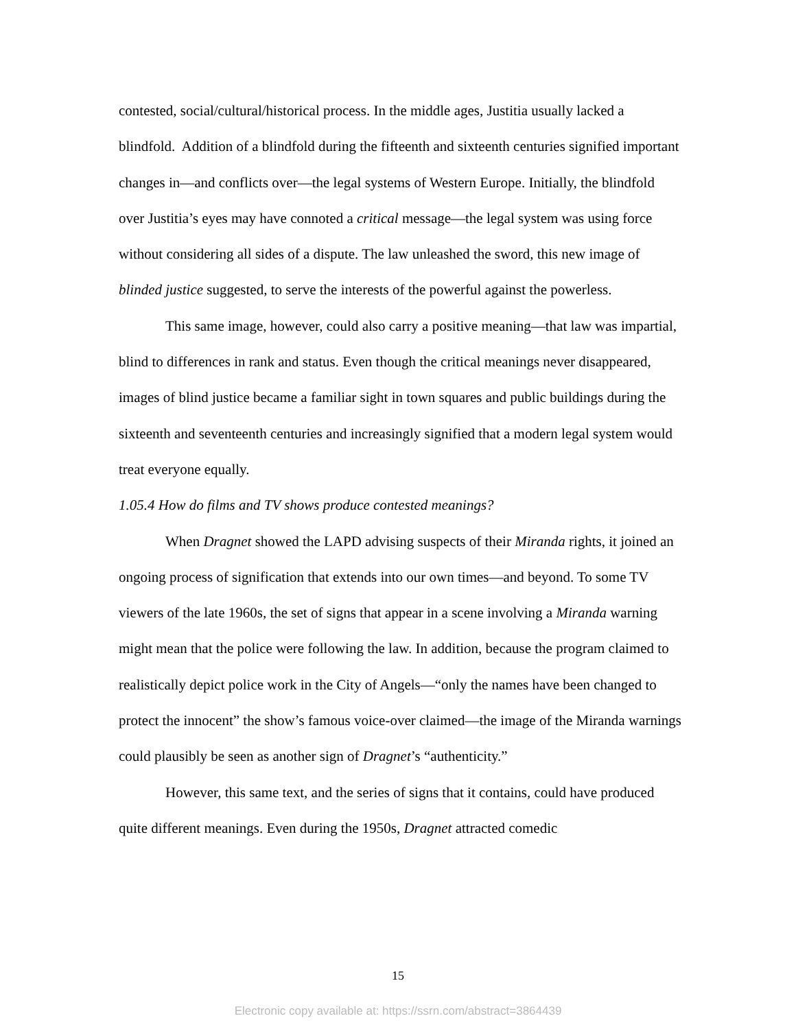contested, social/cultural/historical process. In the middle ages, Justitia usually lacked a blindfold. Addition of a blindfold during the fifteenth and sixteenth centuries signified important changes in—and conflicts over—the legal systems of Western Europe. Initially, the blindfold over Justitia’s eyes may have connoted a critical message—the legal system was using force without considering all sides of a dispute. The law unleashed the sword, this new image of blinded justice suggested, to serve the interests of the powerful against the powerless.
This same image, however, could also carry a positive meaning—that law was impartial, blind to differences in rank and status. Even though the critical meanings never disappeared, images of blind justice became a familiar sight in town squares and public buildings during the sixteenth and seventeenth centuries and increasingly signified that a modern legal system would treat everyone equally.
1.05.4 How do films and TV shows produce contested meanings?
When Dragnet showed the LAPD advising suspects of their Miranda rights, it joined an ongoing process of signification that extends into our own times—and beyond. To some TV viewers of the late 1960s, the set of signs that appear in a scene involving a Miranda warning might mean that the police were following the law. In addition, because the program claimed to realistically depict police work in the City of Angels—“only the names have been changed to protect the innocent” the show’s famous voice-over claimed—the image of the Miranda warnings could plausibly be seen as another sign of Dragnet’s “authenticity.”
However, this same text, and the series of signs that it contains, could have produced quite different meanings. Even during the 1950s, Dragnet attracted comedic
15
Electronic copy available at: https://ssrn.com/abstract=3864439